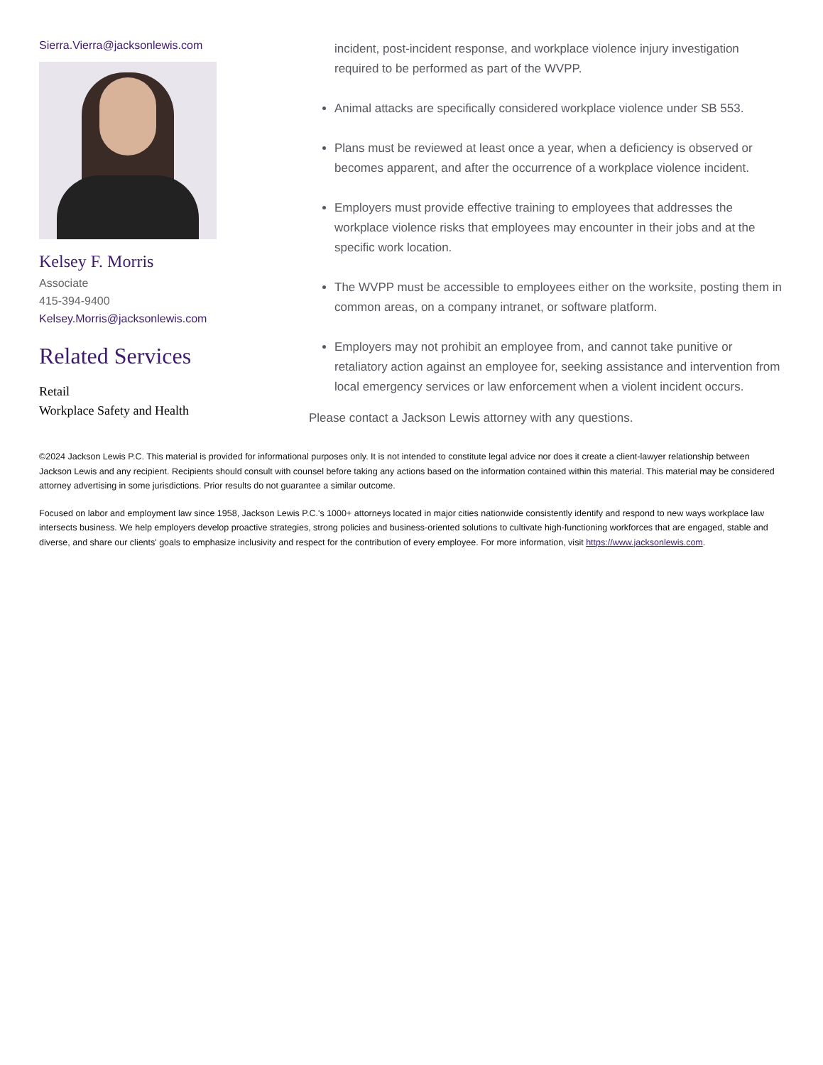Sierra.Vierra@jacksonlewis.com
Kelsey F. Morris
Associate
415-394-9400
Kelsey.Morris@jacksonlewis.com
Related Services
Retail
Workplace Safety and Health
incident, post-incident response, and workplace violence injury investigation required to be performed as part of the WVPP.
Animal attacks are specifically considered workplace violence under SB 553.
Plans must be reviewed at least once a year, when a deficiency is observed or becomes apparent, and after the occurrence of a workplace violence incident.
Employers must provide effective training to employees that addresses the workplace violence risks that employees may encounter in their jobs and at the specific work location.
The WVPP must be accessible to employees either on the worksite, posting them in common areas, on a company intranet, or software platform.
Employers may not prohibit an employee from, and cannot take punitive or retaliatory action against an employee for, seeking assistance and intervention from local emergency services or law enforcement when a violent incident occurs.
Please contact a Jackson Lewis attorney with any questions.
©2024 Jackson Lewis P.C. This material is provided for informational purposes only. It is not intended to constitute legal advice nor does it create a client-lawyer relationship between Jackson Lewis and any recipient. Recipients should consult with counsel before taking any actions based on the information contained within this material. This material may be considered attorney advertising in some jurisdictions. Prior results do not guarantee a similar outcome.
Focused on labor and employment law since 1958, Jackson Lewis P.C.'s 1000+ attorneys located in major cities nationwide consistently identify and respond to new ways workplace law intersects business. We help employers develop proactive strategies, strong policies and business-oriented solutions to cultivate high-functioning workforces that are engaged, stable and diverse, and share our clients' goals to emphasize inclusivity and respect for the contribution of every employee. For more information, visit https://www.jacksonlewis.com.